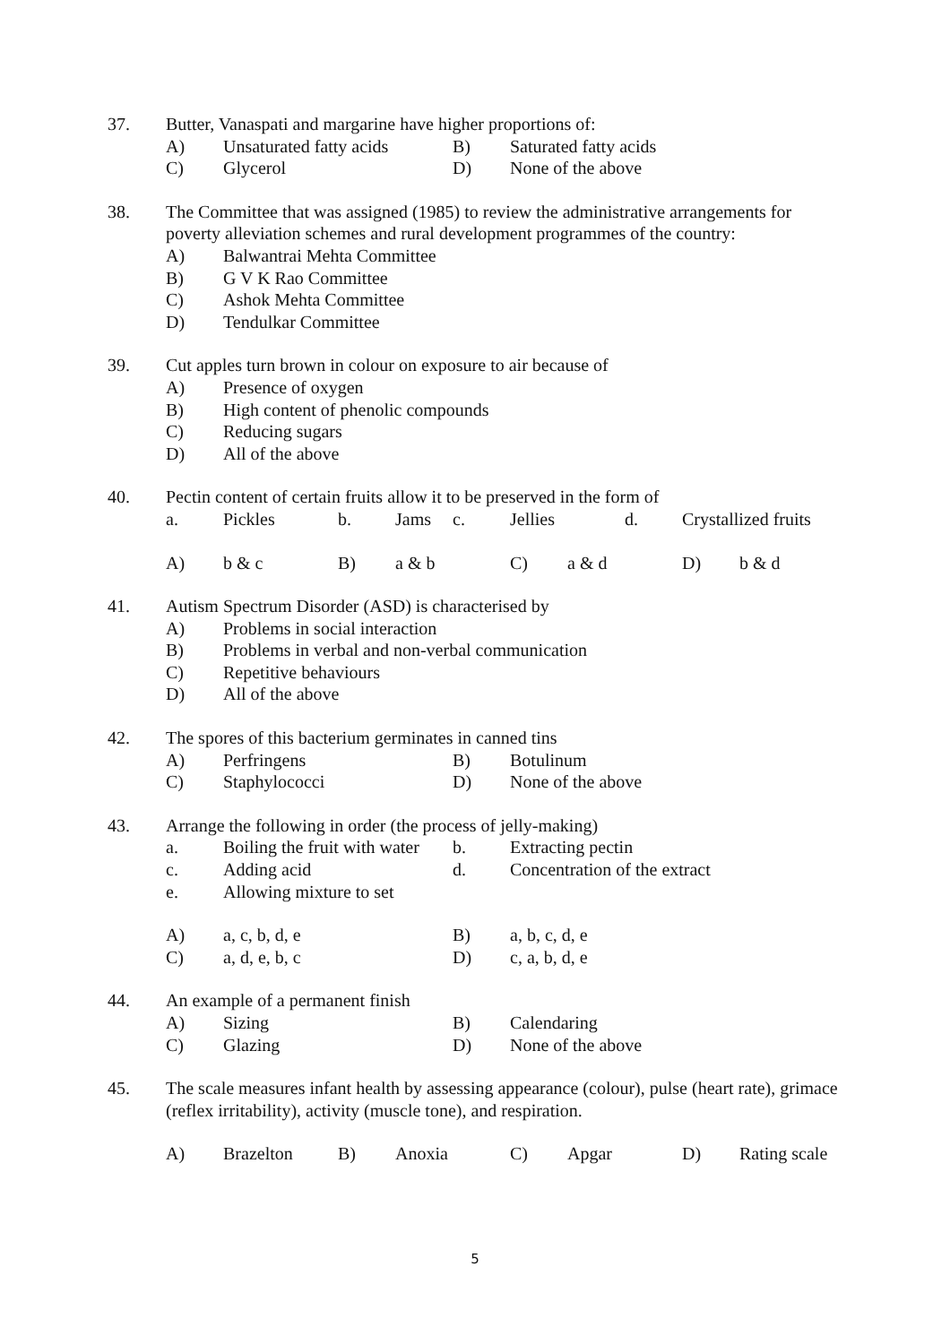37. Butter, Vanaspati and margarine have higher proportions of:
A) Unsaturated fatty acids B) Saturated fatty acids
C) Glycerol D) None of the above
38. The Committee that was assigned (1985) to review the administrative arrangements for poverty alleviation schemes and rural development programmes of the country:
A) Balwantrai Mehta Committee
B) G V K Rao Committee
C) Ashok Mehta Committee
D) Tendulkar Committee
39. Cut apples turn brown in colour on exposure to air because of
A) Presence of oxygen
B) High content of phenolic compounds
C) Reducing sugars
D) All of the above
40. Pectin content of certain fruits allow it to be preserved in the form of
a. Pickles b. Jams c. Jellies d. Crystallized fruits
A) b & c B) a & b C) a & d D) b & d
41. Autism Spectrum Disorder (ASD) is characterised by
A) Problems in social interaction
B) Problems in verbal and non-verbal communication
C) Repetitive behaviours
D) All of the above
42. The spores of this bacterium germinates in canned tins
A) Perfringens B) Botulinum
C) Staphylococci D) None of the above
43. Arrange the following in order (the process of jelly-making)
a. Boiling the fruit with water b. Extracting pectin
c. Adding acid d. Concentration of the extract
e. Allowing mixture to set
A) a, c, b, d, e B) a, b, c, d, e
C) a, d, e, b, c D) c, a, b, d, e
44. An example of a permanent finish
A) Sizing B) Calendaring
C) Glazing D) None of the above
45. The scale measures infant health by assessing appearance (colour), pulse (heart rate), grimace (reflex irritability), activity (muscle tone), and respiration.
A) Brazelton B) Anoxia C) Apgar D) Rating scale
5